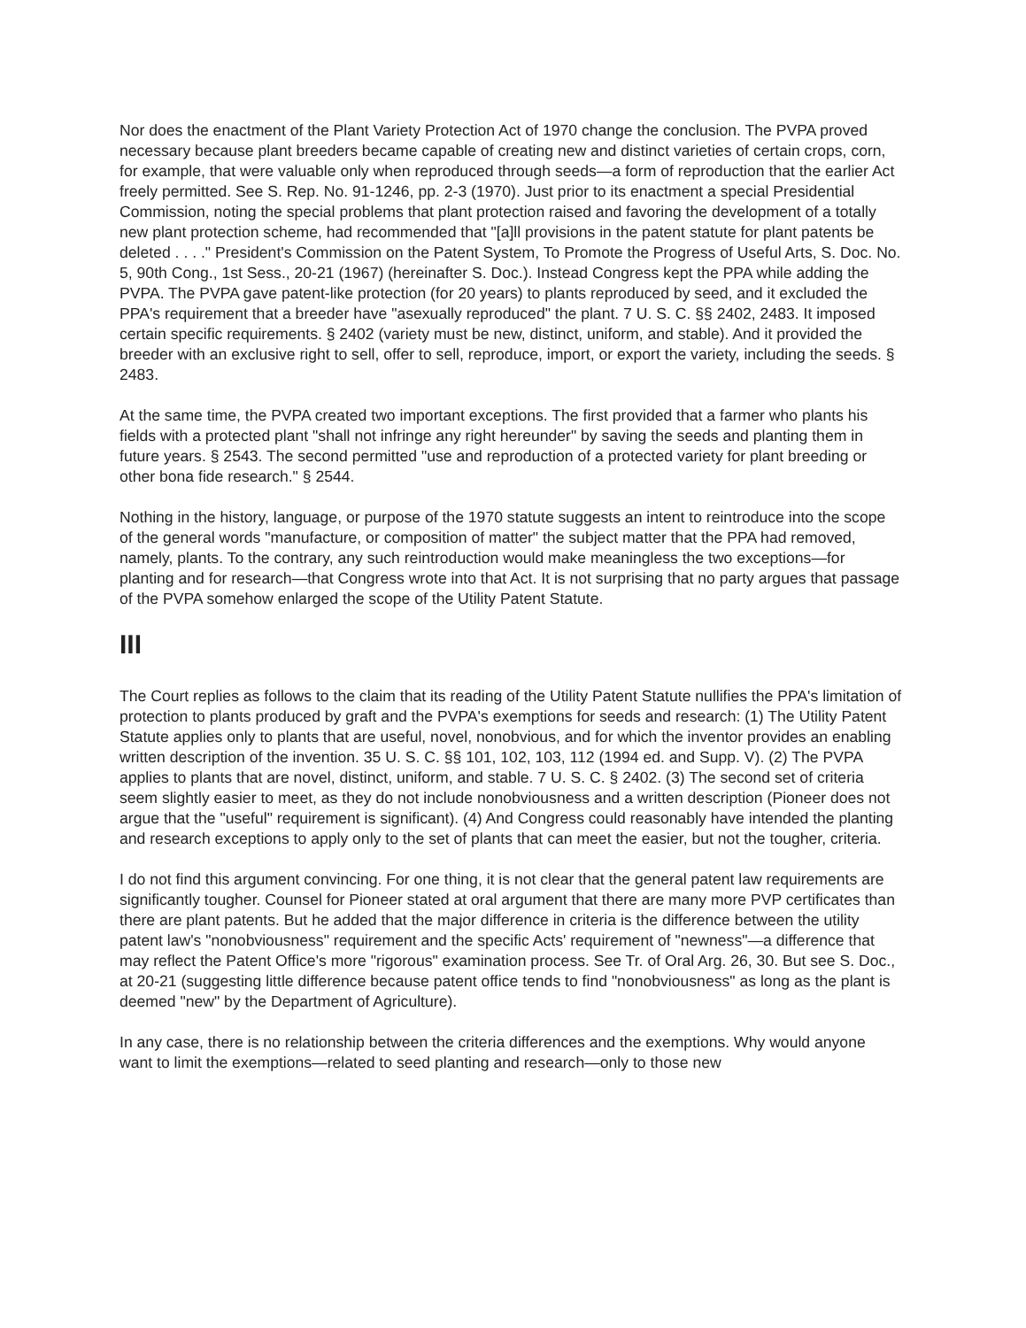Nor does the enactment of the Plant Variety Protection Act of 1970 change the conclusion. The PVPA proved necessary because plant breeders became capable of creating new and distinct varieties of certain crops, corn, for example, that were valuable only when reproduced through seeds—a form of reproduction that the earlier Act freely permitted. See S. Rep. No. 91-1246, pp. 2-3 (1970). Just prior to its enactment a special Presidential Commission, noting the special problems that plant protection raised and favoring the development of a totally new plant protection scheme, had recommended that "[a]ll provisions in the patent statute for plant patents be deleted . . . ." President's Commission on the Patent System, To Promote the Progress of Useful Arts, S. Doc. No. 5, 90th Cong., 1st Sess., 20-21 (1967) (hereinafter S. Doc.). Instead Congress kept the PPA while adding the PVPA. The PVPA gave patent-like protection (for 20 years) to plants reproduced by seed, and it excluded the PPA's requirement that a breeder have "asexually reproduced" the plant. 7 U. S. C. §§ 2402, 2483. It imposed certain specific requirements. § 2402 (variety must be new, distinct, uniform, and stable). And it provided the breeder with an exclusive right to sell, offer to sell, reproduce, import, or export the variety, including the seeds. § 2483.
At the same time, the PVPA created two important exceptions. The first provided that a farmer who plants his fields with a protected plant "shall not infringe any right hereunder" by saving the seeds and planting them in future years. § 2543. The second permitted "use and reproduction of a protected variety for plant breeding or other bona fide research." § 2544.
Nothing in the history, language, or purpose of the 1970 statute suggests an intent to reintroduce into the scope of the general words "manufacture, or composition of matter" the subject matter that the PPA had removed, namely, plants. To the contrary, any such reintroduction would make meaningless the two exceptions—for planting and for research—that Congress wrote into that Act. It is not surprising that no party argues that passage of the PVPA somehow enlarged the scope of the Utility Patent Statute.
III
The Court replies as follows to the claim that its reading of the Utility Patent Statute nullifies the PPA's limitation of protection to plants produced by graft and the PVPA's exemptions for seeds and research: (1) The Utility Patent Statute applies only to plants that are useful, novel, nonobvious, and for which the inventor provides an enabling written description of the invention. 35 U. S. C. §§ 101, 102, 103, 112 (1994 ed. and Supp. V). (2) The PVPA applies to plants that are novel, distinct, uniform, and stable. 7 U. S. C. § 2402. (3) The second set of criteria seem slightly easier to meet, as they do not include nonobviousness and a written description (Pioneer does not argue that the "useful" requirement is significant). (4) And Congress could reasonably have intended the planting and research exceptions to apply only to the set of plants that can meet the easier, but not the tougher, criteria.
I do not find this argument convincing. For one thing, it is not clear that the general patent law requirements are significantly tougher. Counsel for Pioneer stated at oral argument that there are many more PVP certificates than there are plant patents. But he added that the major difference in criteria is the difference between the utility patent law's "nonobviousness" requirement and the specific Acts' requirement of "newness"—a difference that may reflect the Patent Office's more "rigorous" examination process. See Tr. of Oral Arg. 26, 30. But see S. Doc., at 20-21 (suggesting little difference because patent office tends to find "nonobviousness" as long as the plant is deemed "new" by the Department of Agriculture).
In any case, there is no relationship between the criteria differences and the exemptions. Why would anyone want to limit the exemptions—related to seed planting and research—only to those new